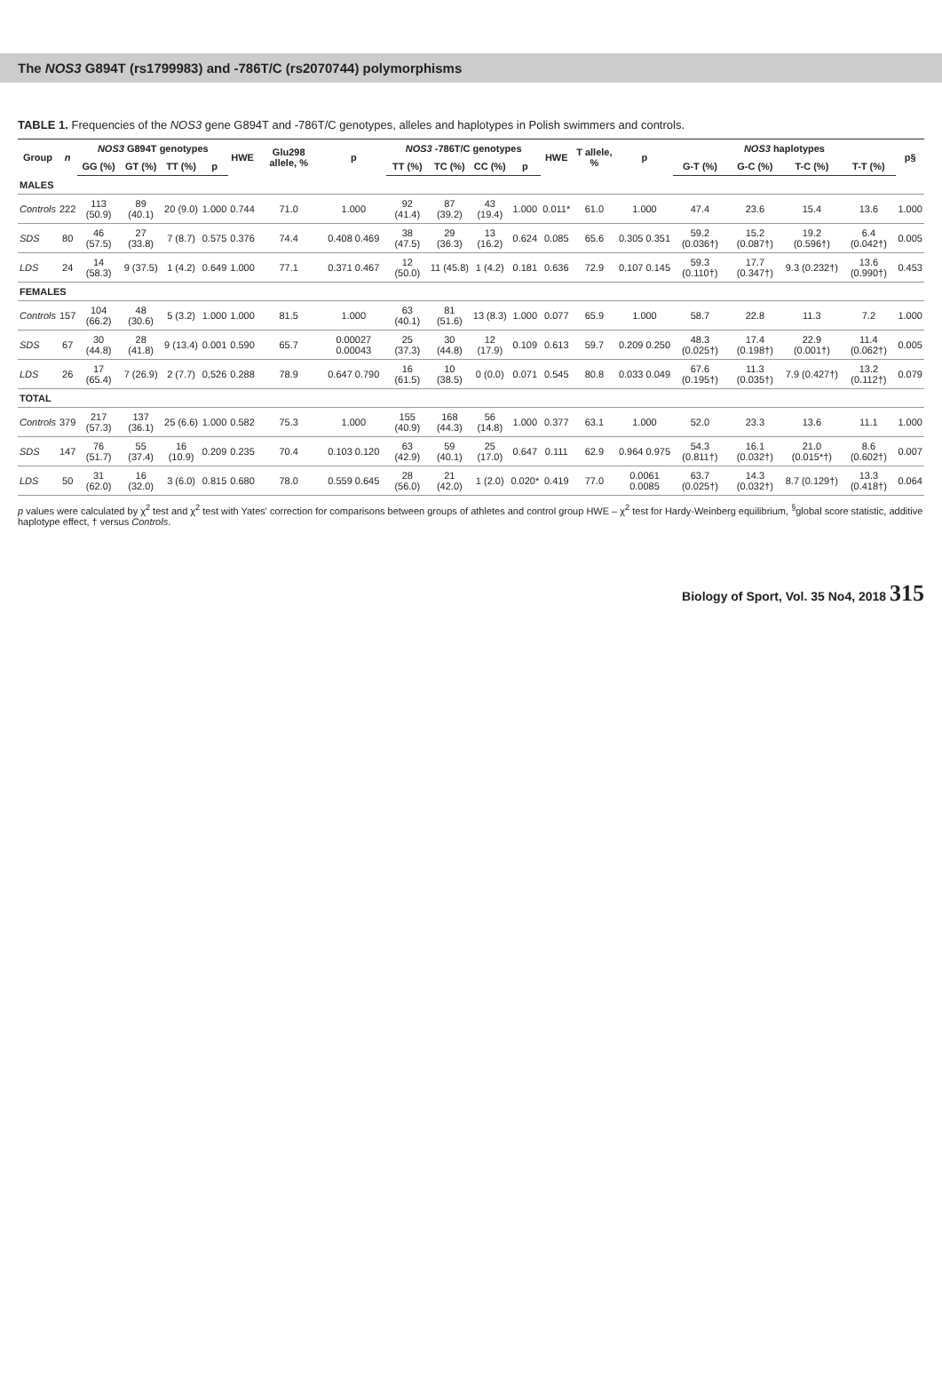The NOS3 G894T (rs1799983) and -786T/C (rs2070744) polymorphisms
TABLE 1. Frequencies of the NOS3 gene G894T and -786T/C genotypes, alleles and haplotypes in Polish swimmers and controls.
| Group | n | NOS3 G894T genotypes | | | | HWE | Glu298 allele, % | p | NOS3 -786T/C genotypes | | | | HWE | T allele, % | p | NOS3 haplotypes | | | | p§ |
| --- | --- | --- | --- | --- | --- | --- | --- | --- | --- | --- | --- | --- | --- | --- | --- | --- | --- | --- | --- | --- |
| | | GG (%) | GT (%) | TT (%) | p | | | | TT (%) | TC (%) | CC (%) | p | | | | G-T (%) | G-C (%) | T-C (%) | T-T (%) | |
| MALES | | | | | | | | | | | | | | | | | | | | |
| Controls | 222 | 113 (50.9) | 89 (40.1) | 20 (9.0) | 1.000 | 0.744 | 71.0 | 1.000 | 92 (41.4) | 87 (39.2) | 43 (19.4) | 1.000 | 0.011* | 61.0 | 1.000 | 47.4 | 23.6 | 15.4 | 13.6 | 1.000 |
| SDS | 80 | 46 (57.5) | 27 (33.8) | 7 (8.7) | 0.575 | 0.376 | 74.4 | 0.408 0.469 | 38 (47.5) | 29 (36.3) | 13 (16.2) | 0.624 | 0.085 | 65.6 | 0.305 0.351 | 59.2 (0.036†) | 15.2 (0.087†) | 19.2 (0.596†) | 6.4 (0.042†) | 0.005 |
| LDS | 24 | 14 (58.3) | 9 (37.5) | 1 (4.2) | 0.649 | 1.000 | 77.1 | 0.371 0.467 | 12 (50.0) | 11 (45.8) | 1 (4.2) | 0.181 | 0.636 | 72.9 | 0.107 0.145 | 59.3 (0.110†) | 17.7 (0.347†) | 9.3 (0.232†) | 13.6 (0.990†) | 0.453 |
| FEMALES | | | | | | | | | | | | | | | | | | | | |
| Controls | 157 | 104 (66.2) | 48 (30.6) | 5 (3.2) | 1.000 | 1.000 | 81.5 | 1.000 | 63 (40.1) | 81 (51.6) | 13 (8.3) | 1.000 | 0.077 | 65.9 | 1.000 | 58.7 | 22.8 | 11.3 | 7.2 | 1.000 |
| SDS | 67 | 30 (44.8) | 28 (41.8) | 9 (13.4) | 0.001 | 0.590 | 65.7 | 0.00027 0.00043 | 25 (37.3) | 30 (44.8) | 12 (17.9) | 0.109 | 0.613 | 59.7 | 0.209 0.250 | 48.3 (0.025†) | 17.4 (0.198†) | 22.9 (0.001†) | 11.4 (0.062†) | 0.005 |
| LDS | 26 | 17 (65.4) | 7 (26.9) | 2 (7.7) | 0,526 | 0.288 | 78.9 | 0.647 0.790 | 16 (61.5) | 10 (38.5) | 0 (0.0) | 0.071 | 0.545 | 80.8 | 0.033 0.049 | 67.6 (0.195†) | 11.3 (0.035†) | 7.9 (0.427†) | 13.2 (0.112†) | 0.079 |
| TOTAL | | | | | | | | | | | | | | | | | | | | |
| Controls | 379 | 217 (57.3) | 137 (36.1) | 25 (6.6) | 1.000 | 0.582 | 75.3 | 1.000 | 155 (40.9) | 168 (44.3) | 56 (14.8) | 1.000 | 0.377 | 63.1 | 1.000 | 52.0 | 23.3 | 13.6 | 11.1 | 1.000 |
| SDS | 147 | 76 (51.7) | 55 (37.4) | 16 (10.9) | 0.209 | 0.235 | 70.4 | 0.103 0.120 | 63 (42.9) | 59 (40.1) | 25 (17.0) | 0.647 | 0.111 | 62.9 | 0.964 0.975 | 54.3 (0.811†) | 16.1 (0.032†) | 21.0 (0.015*†) | 8.6 (0.602†) | 0.007 |
| LDS | 50 | 31 (62.0) | 16 (32.0) | 3 (6.0) | 0.815 | 0.680 | 78.0 | 0.559 0.645 | 28 (56.0) | 21 (42.0) | 1 (2.0) | 0.020* | 0.419 | 77.0 | 0.0061 0.0085 | 63.7 (0.025†) | 14.3 (0.032†) | 8.7 (0.129†) | 13.3 (0.418†) | 0.064 |
p values were calculated by χ<sup>2</sup> test and χ<sup>2</sup> test with Yates' correction for comparisons between groups of athletes and control group HWE – χ<sup>2</sup> test for Hardy-Weinberg equilibrium, <sup>§</sup>global score statistic, additive haplotype effect, † versus Controls.
Biology of Sport, Vol. 35 No4, 2018 315